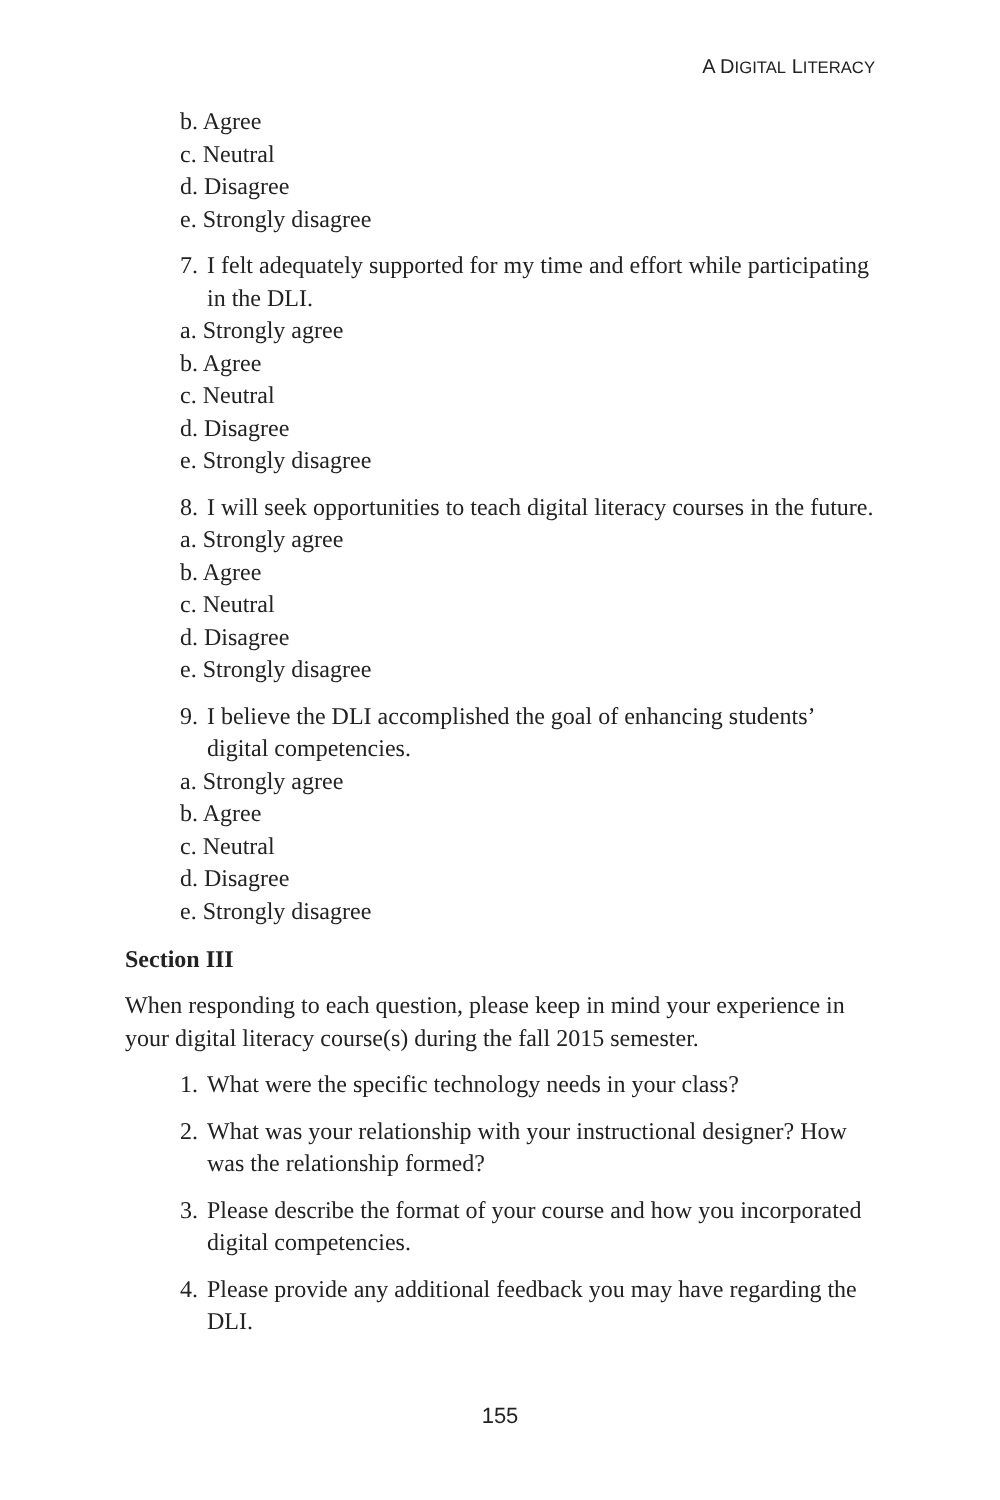A DIGITAL LITERACY
b. Agree
c. Neutral
d. Disagree
e. Strongly disagree
7. I felt adequately supported for my time and effort while participating in the DLI.
a. Strongly agree
b. Agree
c. Neutral
d. Disagree
e. Strongly disagree
8. I will seek opportunities to teach digital literacy courses in the future.
a. Strongly agree
b. Agree
c. Neutral
d. Disagree
e. Strongly disagree
9. I believe the DLI accomplished the goal of enhancing students’ digital competencies.
a. Strongly agree
b. Agree
c. Neutral
d. Disagree
e. Strongly disagree
Section III
When responding to each question, please keep in mind your experience in your digital literacy course(s) during the fall 2015 semester.
1. What were the specific technology needs in your class?
2. What was your relationship with your instructional designer? How was the relationship formed?
3. Please describe the format of your course and how you incorporated digital competencies.
4. Please provide any additional feedback you may have regarding the DLI.
155